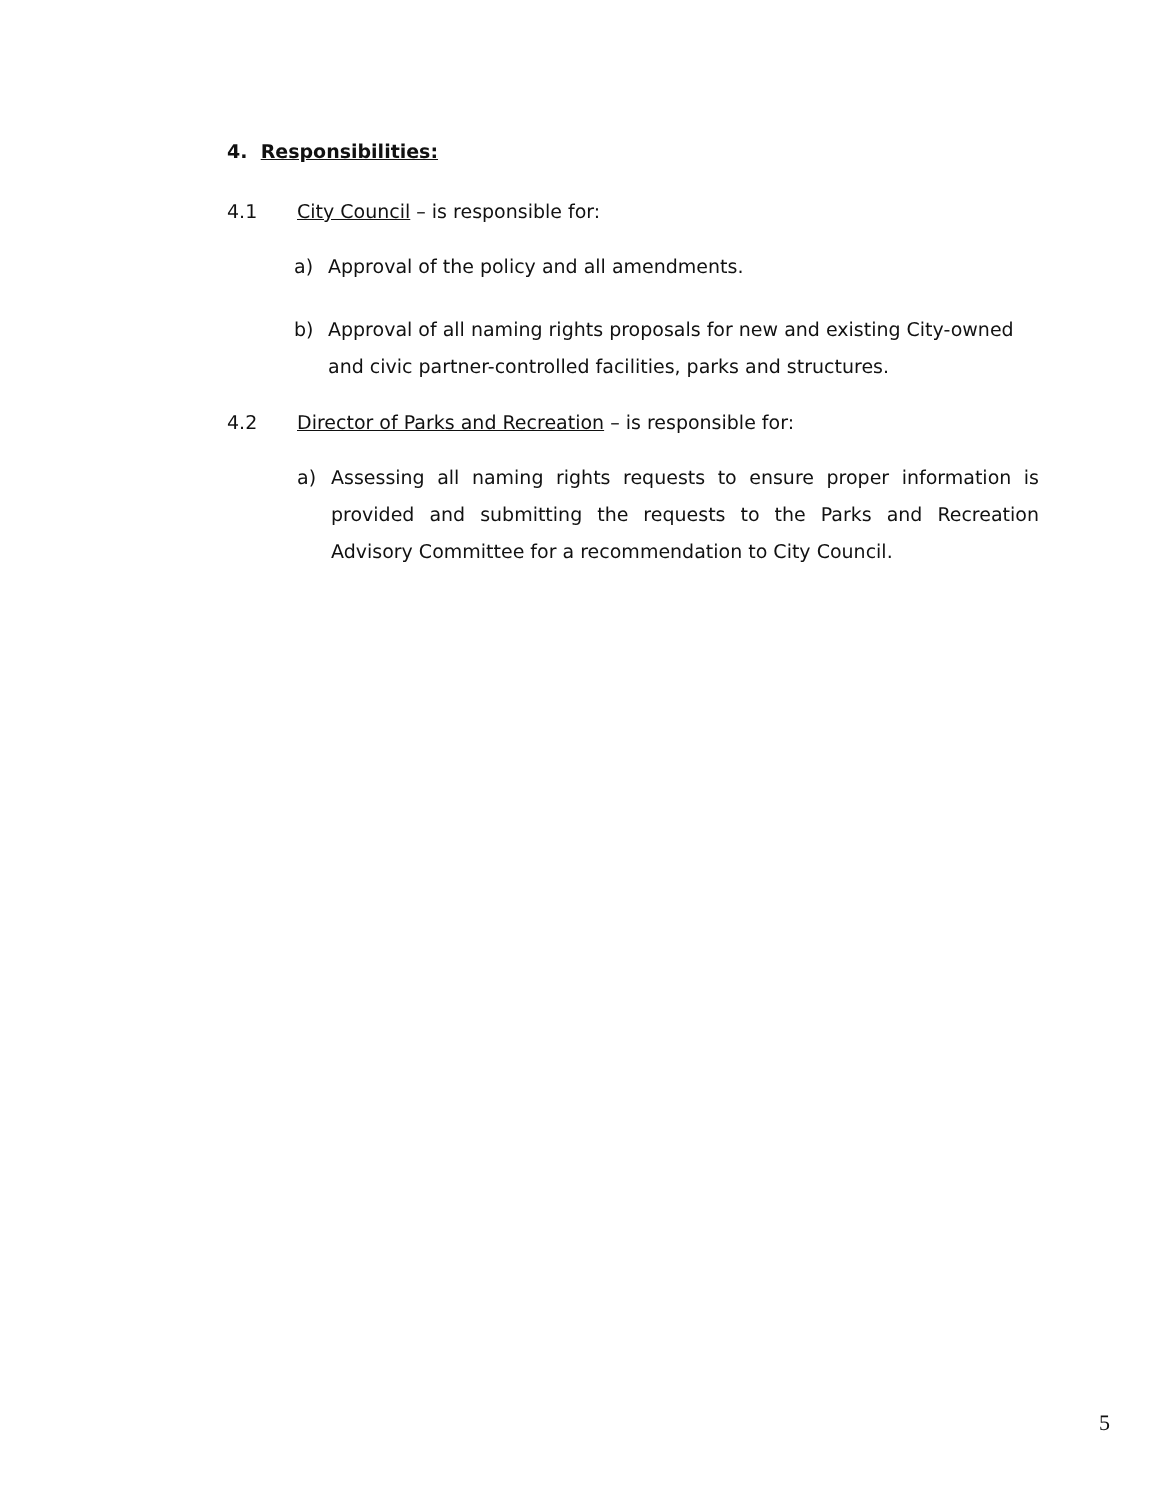4. Responsibilities:
4.1 City Council – is responsible for:
a) Approval of the policy and all amendments.
b) Approval of all naming rights proposals for new and existing City-owned and civic partner-controlled facilities, parks and structures.
4.2 Director of Parks and Recreation – is responsible for:
a) Assessing all naming rights requests to ensure proper information is provided and submitting the requests to the Parks and Recreation Advisory Committee for a recommendation to City Council.
5